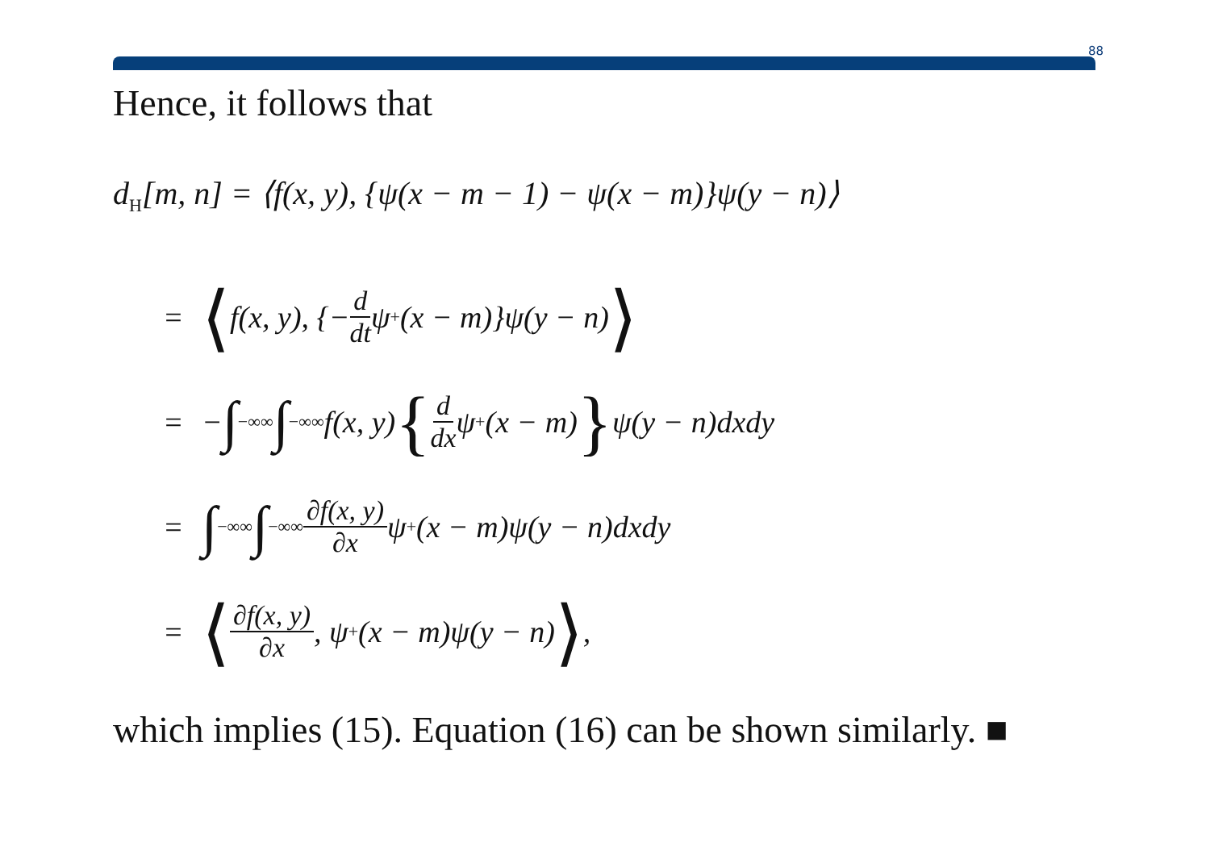88
Hence, it follows that
d<sub>H</sub>[m, n] = ⟨f(x, y), {ψ(x − m − 1) − ψ(x − m)}ψ(y − n)⟩
= ⟨ f(x, y), {− d dt ψ<sub>+</sub>(x − m)}ψ(y − n) ⟩
= − ∫<sub>−∞</sub><sup>∞</sup> ∫<sub>−∞</sub><sup>∞</sup> f(x, y) { d dx ψ<sub>+</sub>(x − m) } ψ(y − n)dxdy
= ∫<sub>−∞</sub><sup>∞</sup> ∫<sub>−∞</sub><sup>∞</sup> ∂f(x, y) ∂x ψ<sub>+</sub>(x − m)ψ(y − n)dxdy
= ⟨ ∂f(x, y) ∂x, ψ<sub>+</sub>(x − m)ψ(y − n) ⟩,
which implies (15). Equation (16) can be shown similarly. ■